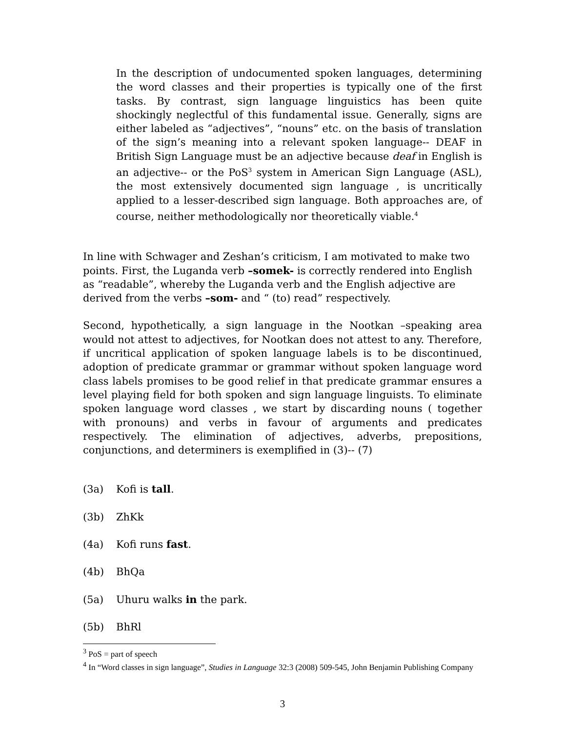In the description of undocumented spoken languages, determining the word classes and their properties is typically one of the first tasks. By contrast, sign language linguistics has been quite shockingly neglectful of this fundamental issue. Generally, signs are either labeled as “adjectives”, “nouns” etc. on the basis of translation of the sign’s meaning into a relevant spoken language-- DEAF in British Sign Language must be an adjective because deaf in English is an adjective-- or the PoS<sup>3</sup> system in American Sign Language (ASL), the most extensively documented sign language , is uncritically applied to a lesser-described sign language. Both approaches are, of course, neither methodologically nor theoretically viable.<sup>4</sup>
In line with Schwager and Zeshan’s criticism, I am motivated to make two points. First, the Luganda verb –somek- is correctly rendered into English as “readable”, whereby the Luganda verb and the English adjective are derived from the verbs –som- and “ (to) read” respectively.
Second, hypothetically, a sign language in the Nootkan –speaking area would not attest to adjectives, for Nootkan does not attest to any. Therefore, if uncritical application of spoken language labels is to be discontinued, adoption of predicate grammar or grammar without spoken language word class labels promises to be good relief in that predicate grammar ensures a level playing field for both spoken and sign language linguists. To eliminate spoken language word classes , we start by discarding nouns ( together with pronouns) and verbs in favour of arguments and predicates respectively. The elimination of adjectives, adverbs, prepositions, conjunctions, and determiners is exemplified in (3)-- (7)
(3a) Kofi is tall.
(3b) ZhKk
(4a) Kofi runs fast.
(4b) BhQa
(5a) Uhuru walks in the park.
(5b) BhRl
<sup>3</sup> PoS = part of speech
<sup>4</sup> In “Word classes in sign language”, Studies in Language 32:3 (2008) 509-545, John Benjamin Publishing Company
3